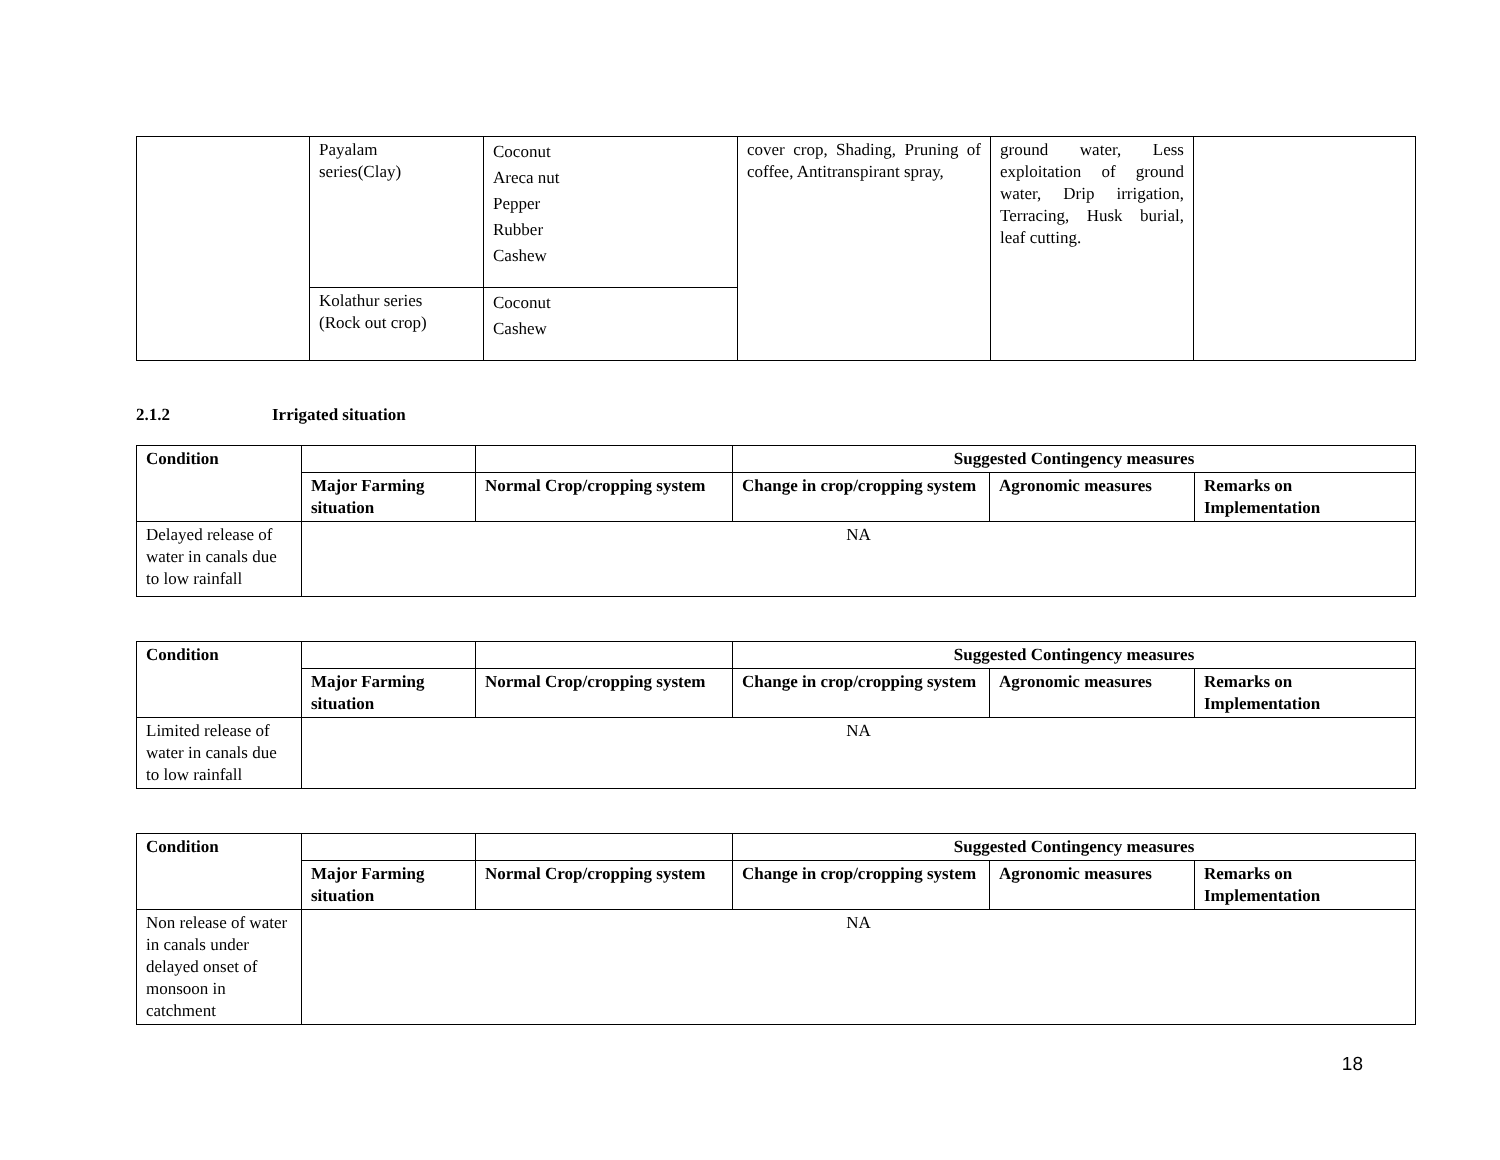| | Payalam series(Clay) | Coconut Areca nut Pepper Rubber Cashew | cover crop, Shading, Pruning of coffee, Antitranspirant spray, | ground water, Less exploitation of ground water, Drip irrigation, Terracing, Husk burial, leaf cutting. | |
| | Kolathur series (Rock out crop) | Coconut Cashew | | | |
2.1.2 Irrigated situation
| Condition | | | Suggested Contingency measures | | |
| --- | --- | --- | --- | --- | --- |
| | Major Farming situation | Normal Crop/cropping system | Change in crop/cropping system | Agronomic measures | Remarks on Implementation |
| Delayed release of water in canals due to low rainfall | NA | | | | |
| Condition | | | Suggested Contingency measures | | |
| --- | --- | --- | --- | --- | --- |
| | Major Farming situation | Normal Crop/cropping system | Change in crop/cropping system | Agronomic measures | Remarks on Implementation |
| Limited release of water in canals due to low rainfall | NA | | | | |
| Condition | | | Suggested Contingency measures | | |
| --- | --- | --- | --- | --- | --- |
| | Major Farming situation | Normal Crop/cropping system | Change in crop/cropping system | Agronomic measures | Remarks on Implementation |
| Non release of water in canals under delayed onset of monsoon in catchment | NA | | | | |
18